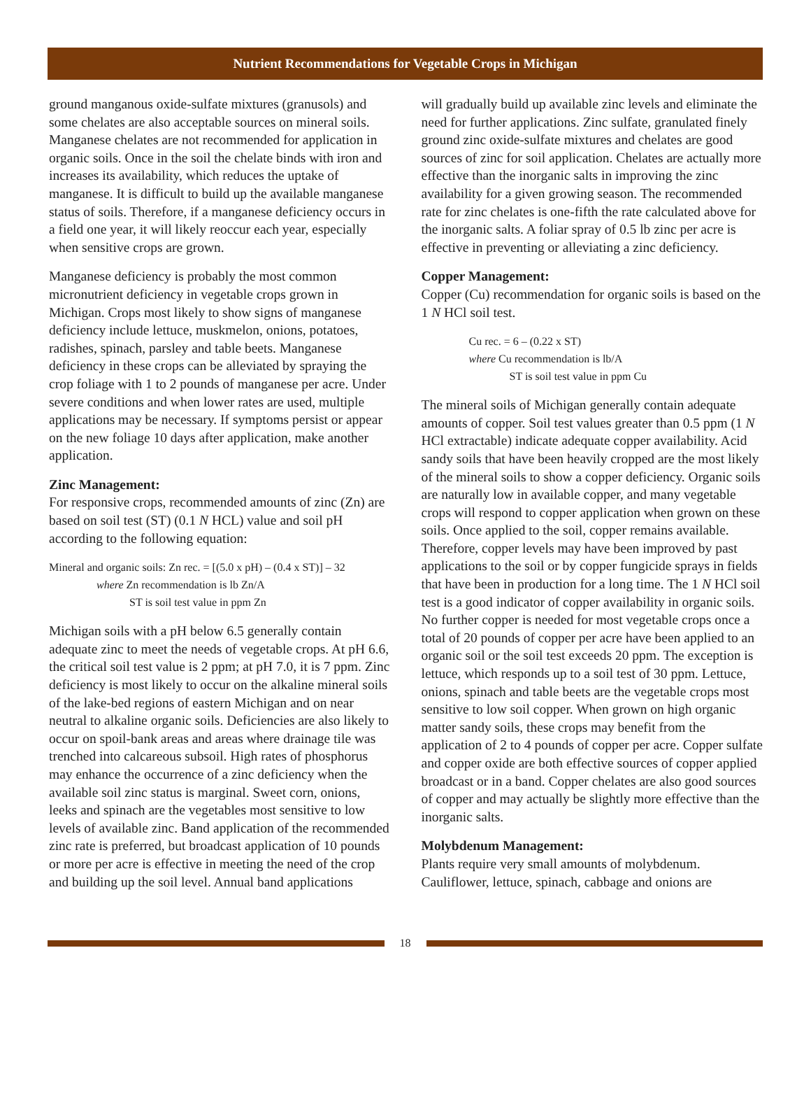Nutrient Recommendations for Vegetable Crops in Michigan
ground manganous oxide-sulfate mixtures (granusols) and some chelates are also acceptable sources on mineral soils. Manganese chelates are not recommended for application in organic soils. Once in the soil the chelate binds with iron and increases its availability, which reduces the uptake of manganese. It is difficult to build up the available manganese status of soils. Therefore, if a manganese deficiency occurs in a field one year, it will likely reoccur each year, especially when sensitive crops are grown.
Manganese deficiency is probably the most common micronutrient deficiency in vegetable crops grown in Michigan. Crops most likely to show signs of manganese deficiency include lettuce, muskmelon, onions, potatoes, radishes, spinach, parsley and table beets. Manganese deficiency in these crops can be alleviated by spraying the crop foliage with 1 to 2 pounds of manganese per acre. Under severe conditions and when lower rates are used, multiple applications may be necessary. If symptoms persist or appear on the new foliage 10 days after application, make another application.
Zinc Management:
For responsive crops, recommended amounts of zinc (Zn) are based on soil test (ST) (0.1 N HCL) value and soil pH according to the following equation:
Mineral and organic soils: Zn rec. = [(5.0 x pH) – (0.4 x ST)] – 32
where Zn recommendation is lb Zn/A
ST is soil test value in ppm Zn
Michigan soils with a pH below 6.5 generally contain adequate zinc to meet the needs of vegetable crops. At pH 6.6, the critical soil test value is 2 ppm; at pH 7.0, it is 7 ppm. Zinc deficiency is most likely to occur on the alkaline mineral soils of the lake-bed regions of eastern Michigan and on near neutral to alkaline organic soils. Deficiencies are also likely to occur on spoil-bank areas and areas where drainage tile was trenched into calcareous subsoil. High rates of phosphorus may enhance the occurrence of a zinc deficiency when the available soil zinc status is marginal. Sweet corn, onions, leeks and spinach are the vegetables most sensitive to low levels of available zinc. Band application of the recommended zinc rate is preferred, but broadcast application of 10 pounds or more per acre is effective in meeting the need of the crop and building up the soil level. Annual band applications
will gradually build up available zinc levels and eliminate the need for further applications. Zinc sulfate, granulated finely ground zinc oxide-sulfate mixtures and chelates are good sources of zinc for soil application. Chelates are actually more effective than the inorganic salts in improving the zinc availability for a given growing season. The recommended rate for zinc chelates is one-fifth the rate calculated above for the inorganic salts. A foliar spray of 0.5 lb zinc per acre is effective in preventing or alleviating a zinc deficiency.
Copper Management:
Copper (Cu) recommendation for organic soils is based on the 1 N HCl soil test.
Cu rec. = 6 – (0.22 x ST)
where Cu recommendation is lb/A
ST is soil test value in ppm Cu
The mineral soils of Michigan generally contain adequate amounts of copper. Soil test values greater than 0.5 ppm (1 N HCl extractable) indicate adequate copper availability. Acid sandy soils that have been heavily cropped are the most likely of the mineral soils to show a copper deficiency. Organic soils are naturally low in available copper, and many vegetable crops will respond to copper application when grown on these soils. Once applied to the soil, copper remains available. Therefore, copper levels may have been improved by past applications to the soil or by copper fungicide sprays in fields that have been in production for a long time. The 1 N HCl soil test is a good indicator of copper availability in organic soils. No further copper is needed for most vegetable crops once a total of 20 pounds of copper per acre have been applied to an organic soil or the soil test exceeds 20 ppm. The exception is lettuce, which responds up to a soil test of 30 ppm. Lettuce, onions, spinach and table beets are the vegetable crops most sensitive to low soil copper. When grown on high organic matter sandy soils, these crops may benefit from the application of 2 to 4 pounds of copper per acre. Copper sulfate and copper oxide are both effective sources of copper applied broadcast or in a band. Copper chelates are also good sources of copper and may actually be slightly more effective than the inorganic salts.
Molybdenum Management:
Plants require very small amounts of molybdenum. Cauliflower, lettuce, spinach, cabbage and onions are
18